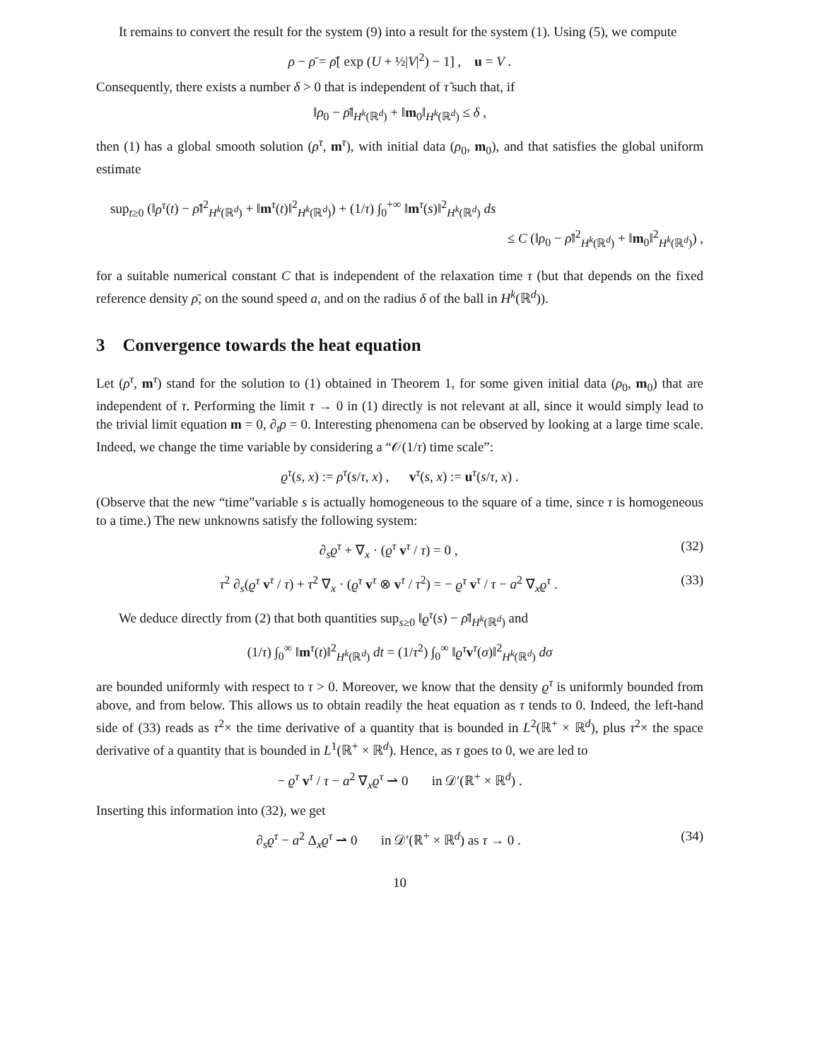It remains to convert the result for the system (9) into a result for the system (1). Using (5), we compute
ρ − ρ̄ = ρ̄[ exp (U + ½|V|<sup>2</sup>) − 1] , u = V .
Consequently, there exists a number δ > 0 that is independent of τ̃ such that, if
‖ρ<sub>0</sub> − ρ̄‖<sub>H<sup>k</sup>(ℝ<sup>d</sup>)</sub> + ‖m<sub>0</sub>‖<sub>H<sup>k</sup>(ℝ<sup>d</sup>)</sub> ≤ δ ,
then (1) has a global smooth solution (ρ<sup>τ</sup>, m<sup>τ</sup>), with initial data (ρ<sub>0</sub>, m<sub>0</sub>), and that satisfies the global uniform estimate
sup<sub>t≥0</sub> (‖ρ<sup>τ</sup>(t) − ρ̄‖<sup>2</sup><sub>H<sup>k</sup>(ℝ<sup>d</sup>)</sub> + ‖m<sup>τ</sup>(t)‖<sup>2</sup><sub>H<sup>k</sup>(ℝ<sup>d</sup>)</sub>) + (1/τ) ∫<sub>0</sub><sup>+∞</sup> ‖m<sup>τ</sup>(s)‖<sup>2</sup><sub>H<sup>k</sup>(ℝ<sup>d</sup>)</sub> ds
≤ C (‖ρ<sub>0</sub> − ρ̄‖<sup>2</sup><sub>H<sup>k</sup>(ℝ<sup>d</sup>)</sub> + ‖m<sub>0</sub>‖<sup>2</sup><sub>H<sup>k</sup>(ℝ<sup>d</sup>)</sub>) ,
for a suitable numerical constant C that is independent of the relaxation time τ (but that depends on the fixed reference density ρ̄, on the sound speed a, and on the radius δ of the ball in H<sup>k</sup>(ℝ<sup>d</sup>)).
3 Convergence towards the heat equation
Let (ρ<sup>τ</sup>, m<sup>τ</sup>) stand for the solution to (1) obtained in Theorem 1, for some given initial data (ρ<sub>0</sub>, m<sub>0</sub>) that are independent of τ. Performing the limit τ → 0 in (1) directly is not relevant at all, since it would simply lead to the trivial limit equation m = 0, ∂<sub>t</sub>ρ = 0. Interesting phenomena can be observed by looking at a large time scale. Indeed, we change the time variable by considering a “𝒪(1/τ) time scale”:
ϱ<sup>τ</sup>(s, x) := ρ<sup>τ</sup>(s/τ, x) , v<sup>τ</sup>(s, x) := u<sup>τ</sup>(s/τ, x) .
(Observe that the new “time”variable s is actually homogeneous to the square of a time, since τ is homogeneous to a time.) The new unknowns satisfy the following system:
∂<sub>s</sub>ϱ<sup>τ</sup> + ∇<sub>x</sub> · (ϱ<sup>τ</sup> v<sup>τ</sup> / τ) = 0 , (32)
τ<sup>2</sup> ∂<sub>s</sub>(ϱ<sup>τ</sup> v<sup>τ</sup> / τ) + τ<sup>2</sup> ∇<sub>x</sub> · (ϱ<sup>τ</sup> v<sup>τ</sup> ⊗ v<sup>τ</sup> / τ<sup>2</sup>) = − ϱ<sup>τ</sup> v<sup>τ</sup> / τ − a<sup>2</sup> ∇<sub>x</sub>ϱ<sup>τ</sup> . (33)
We deduce directly from (2) that both quantities sup<sub>s≥0</sub> ‖ϱ<sup>τ</sup>(s) − ρ̄‖<sub>H<sup>k</sup>(ℝ<sup>d</sup>)</sub> and
(1/τ) ∫<sub>0</sub><sup>∞</sup> ‖m<sup>τ</sup>(t)‖<sup>2</sup><sub>H<sup>k</sup>(ℝ<sup>d</sup>)</sub> dt = (1/τ<sup>2</sup>) ∫<sub>0</sub><sup>∞</sup> ‖ϱ<sup>τ</sup> v<sup>τ</sup>(σ)‖<sup>2</sup><sub>H<sup>k</sup>(ℝ<sup>d</sup>)</sub> dσ
are bounded uniformly with respect to τ > 0. Moreover, we know that the density ϱ<sup>τ</sup> is uniformly bounded from above, and from below. This allows us to obtain readily the heat equation as τ tends to 0. Indeed, the left-hand side of (33) reads as τ<sup>2</sup>× the time derivative of a quantity that is bounded in L<sup>2</sup>(ℝ<sup>+</sup> × ℝ<sup>d</sup>), plus τ<sup>2</sup>× the space derivative of a quantity that is bounded in L<sup>1</sup>(ℝ<sup>+</sup> × ℝ<sup>d</sup>). Hence, as τ goes to 0, we are led to
− ϱ<sup>τ</sup> v<sup>τ</sup> / τ − a<sup>2</sup> ∇<sub>x</sub>ϱ<sup>τ</sup> ⇀ 0 in 𝒟′(ℝ<sup>+</sup> × ℝ<sup>d</sup>) .
Inserting this information into (32), we get
∂<sub>s</sub>ϱ<sup>τ</sup> − a<sup>2</sup> Δ<sub>x</sub>ϱ<sup>τ</sup> ⇀ 0 in 𝒟′(ℝ<sup>+</sup> × ℝ<sup>d</sup>) as τ → 0 . (34)
10